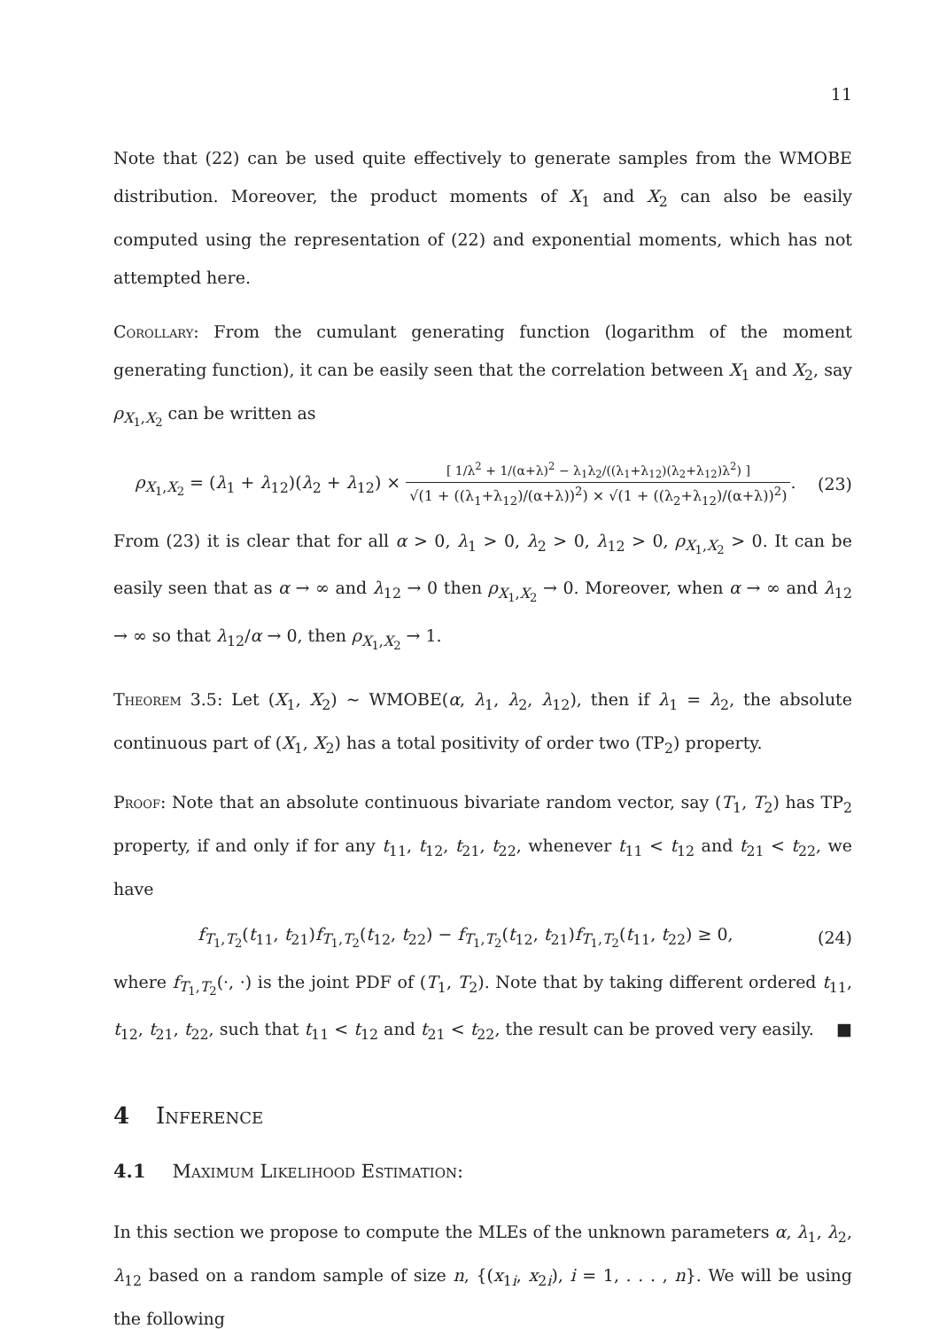11
Note that (22) can be used quite effectively to generate samples from the WMOBE distribution. Moreover, the product moments of X<sub>1</sub> and X<sub>2</sub> can also be easily computed using the representation of (22) and exponential moments, which has not attempted here.
Corollary: From the cumulant generating function (logarithm of the moment generating function), it can be easily seen that the correlation between X<sub>1</sub> and X<sub>2</sub>, say ρ<sub>X<sub>1</sub>,X<sub>2</sub></sub> can be written as
ρ<sub>X<sub>1</sub>,X<sub>2</sub></sub> = (λ<sub>1</sub> + λ<sub>12</sub>)(λ<sub>2</sub> + λ<sub>12</sub>) × [ 1/λ<sup>2</sup> + 1/(α+λ)<sup>2</sup> − λ<sub>1</sub>λ<sub>2</sub>/((λ<sub>1</sub>+λ<sub>12</sub>)(λ<sub>2</sub>+λ<sub>12</sub>)λ<sup>2</sup>) ] √(1 + ((λ<sub>1</sub>+λ<sub>12</sub>)/(α+λ))<sup>2</sup>) × √(1 + ((λ<sub>2</sub>+λ<sub>12</sub>)/(α+λ))<sup>2</sup>).
(23)
From (23) it is clear that for all α > 0, λ<sub>1</sub> > 0, λ<sub>2</sub> > 0, λ<sub>12</sub> > 0, ρ<sub>X<sub>1</sub>,X<sub>2</sub></sub> > 0. It can be easily seen that as α → ∞ and λ<sub>12</sub> → 0 then ρ<sub>X<sub>1</sub>,X<sub>2</sub></sub> → 0. Moreover, when α → ∞ and λ<sub>12</sub> → ∞ so that λ<sub>12</sub>/α → 0, then ρ<sub>X<sub>1</sub>,X<sub>2</sub></sub> → 1.
Theorem 3.5: Let (X<sub>1</sub>, X<sub>2</sub>) ∼ WMOBE(α, λ<sub>1</sub>, λ<sub>2</sub>, λ<sub>12</sub>), then if λ<sub>1</sub> = λ<sub>2</sub>, the absolute continuous part of (X<sub>1</sub>, X<sub>2</sub>) has a total positivity of order two (TP<sub>2</sub>) property.
Proof: Note that an absolute continuous bivariate random vector, say (T<sub>1</sub>, T<sub>2</sub>) has TP<sub>2</sub> property, if and only if for any t<sub>11</sub>, t<sub>12</sub>, t<sub>21</sub>, t<sub>22</sub>, whenever t<sub>11</sub> < t<sub>12</sub> and t<sub>21</sub> < t<sub>22</sub>, we have
f<sub>T<sub>1</sub>,T<sub>2</sub></sub>(t<sub>11</sub>, t<sub>21</sub>)f<sub>T<sub>1</sub>,T<sub>2</sub></sub>(t<sub>12</sub>, t<sub>22</sub>) − f<sub>T<sub>1</sub>,T<sub>2</sub></sub>(t<sub>12</sub>, t<sub>21</sub>)f<sub>T<sub>1</sub>,T<sub>2</sub></sub>(t<sub>11</sub>, t<sub>22</sub>) ≥ 0,
(24)
where f<sub>T<sub>1</sub>,T<sub>2</sub></sub>(·, ·) is the joint PDF of (T<sub>1</sub>, T<sub>2</sub>). Note that by taking different ordered t<sub>11</sub>, t<sub>12</sub>, t<sub>21</sub>, t<sub>22</sub>, such that t<sub>11</sub> < t<sub>12</sub> and t<sub>21</sub> < t<sub>22</sub>, the result can be proved very easily. ■
4 Inference
4.1 Maximum Likelihood Estimation:
In this section we propose to compute the MLEs of the unknown parameters α, λ<sub>1</sub>, λ<sub>2</sub>, λ<sub>12</sub> based on a random sample of size n, {(x<sub>1i</sub>, x<sub>2i</sub>), i = 1, . . . , n}. We will be using the following